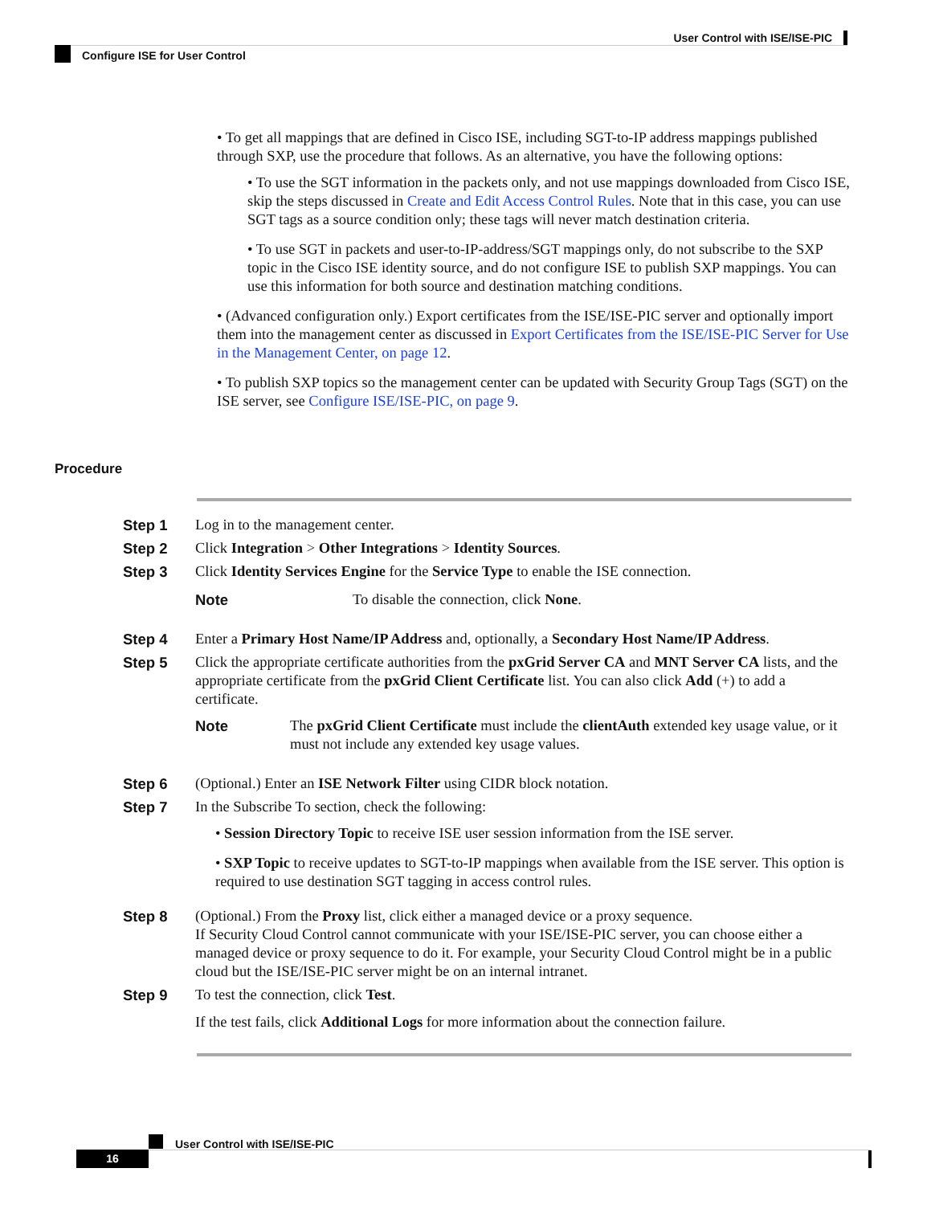User Control with ISE/ISE-PIC
Configure ISE for User Control
• To get all mappings that are defined in Cisco ISE, including SGT-to-IP address mappings published through SXP, use the procedure that follows. As an alternative, you have the following options:
• To use the SGT information in the packets only, and not use mappings downloaded from Cisco ISE, skip the steps discussed in Create and Edit Access Control Rules. Note that in this case, you can use SGT tags as a source condition only; these tags will never match destination criteria.
• To use SGT in packets and user-to-IP-address/SGT mappings only, do not subscribe to the SXP topic in the Cisco ISE identity source, and do not configure ISE to publish SXP mappings. You can use this information for both source and destination matching conditions.
• (Advanced configuration only.) Export certificates from the ISE/ISE-PIC server and optionally import them into the management center as discussed in Export Certificates from the ISE/ISE-PIC Server for Use in the Management Center, on page 12.
• To publish SXP topics so the management center can be updated with Security Group Tags (SGT) on the ISE server, see Configure ISE/ISE-PIC, on page 9.
Procedure
Step 1 Log in to the management center.
Step 2 Click Integration > Other Integrations > Identity Sources.
Step 3 Click Identity Services Engine for the Service Type to enable the ISE connection.
Note To disable the connection, click None.
Step 4 Enter a Primary Host Name/IP Address and, optionally, a Secondary Host Name/IP Address.
Step 5 Click the appropriate certificate authorities from the pxGrid Server CA and MNT Server CA lists, and the appropriate certificate from the pxGrid Client Certificate list. You can also click Add (+) to add a certificate.
Note The pxGrid Client Certificate must include the clientAuth extended key usage value, or it must not include any extended key usage values.
Step 6 (Optional.) Enter an ISE Network Filter using CIDR block notation.
Step 7 In the Subscribe To section, check the following:
• Session Directory Topic to receive ISE user session information from the ISE server.
• SXP Topic to receive updates to SGT-to-IP mappings when available from the ISE server. This option is required to use destination SGT tagging in access control rules.
Step 8 (Optional.) From the Proxy list, click either a managed device or a proxy sequence.
If Security Cloud Control cannot communicate with your ISE/ISE-PIC server, you can choose either a managed device or proxy sequence to do it. For example, your Security Cloud Control might be in a public cloud but the ISE/ISE-PIC server might be on an internal intranet.
Step 9 To test the connection, click Test.
If the test fails, click Additional Logs for more information about the connection failure.
User Control with ISE/ISE-PIC
16